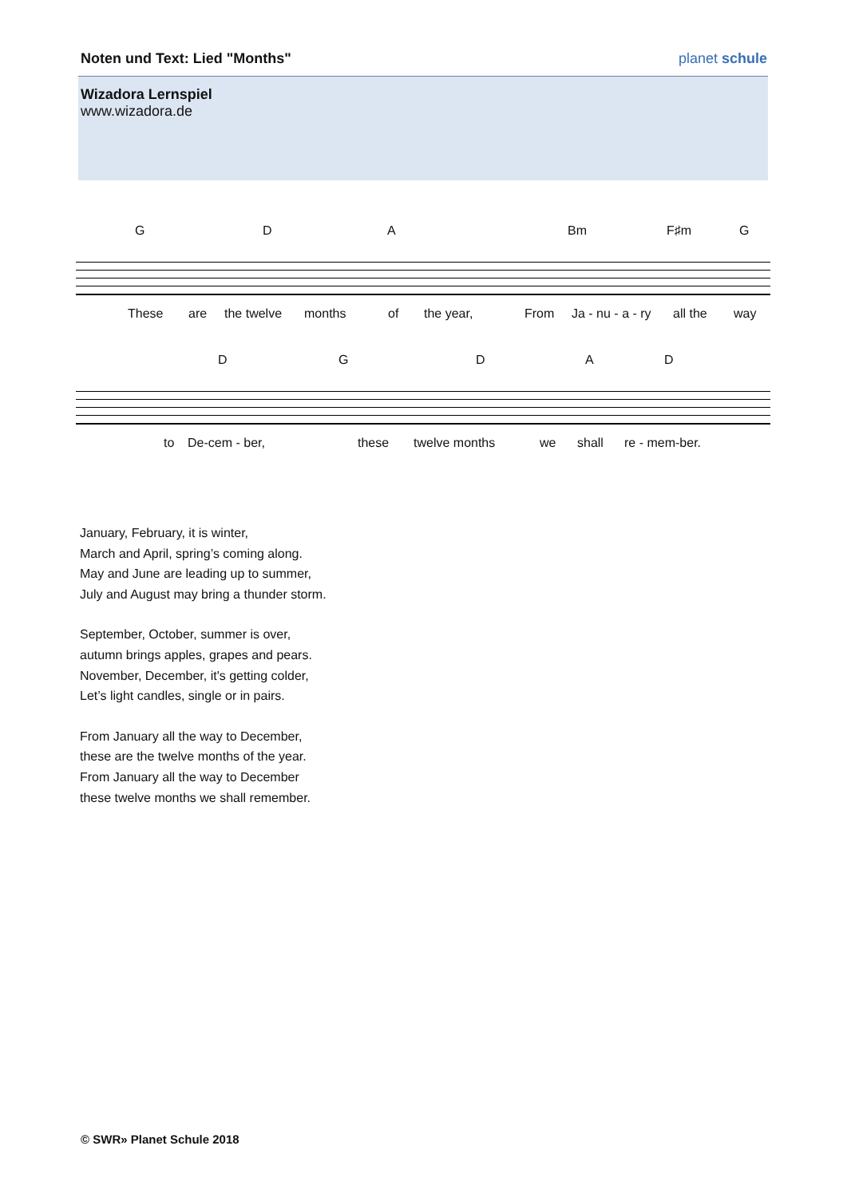Noten und Text: Lied "Months" planet schule
Wizadora Lernspiel
www.wizadora.de
G D A Bm F♯m G
These are the twelve months of the year, From Ja - nu - a - ry all the way
D G D A D
to De-cem - ber, these twelve months we shall re - mem-ber.
January, February, it is winter,
March and April, spring’s coming along.
May and June are leading up to summer,
July and August may bring a thunder storm.
September, October, summer is over,
autumn brings apples, grapes and pears.
November, December, it's getting colder,
Let’s light candles, single or in pairs.
From January all the way to December,
these are the twelve months of the year.
From January all the way to December
these twelve months we shall remember.
© SWR» Planet Schule 2018